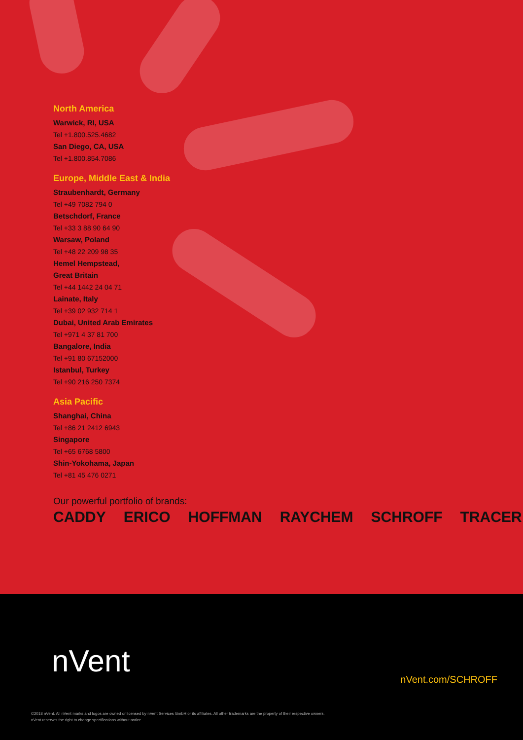North America
Warwick, RI, USA
Tel +1.800.525.4682
San Diego, CA, USA
Tel +1.800.854.7086
Europe, Middle East & India
Straubenhardt, Germany
Tel +49 7082 794 0
Betschdorf, France
Tel +33 3 88 90 64 90
Warsaw, Poland
Tel +48 22 209 98 35
Hemel Hempstead,
Great Britain
Tel +44 1442 24 04 71
Lainate, Italy
Tel +39 02 932 714 1
Dubai, United Arab Emirates
Tel +971 4 37 81 700
Bangalore, India
Tel +91 80 67152000
Istanbul, Turkey
Tel +90 216 250 7374
Asia Pacific
Shanghai, China
Tel +86 21 2412 6943
Singapore
Tel +65 6768 5800
Shin-Yokohama, Japan
Tel +81 45 476 0271
Our powerful portfolio of brands:
CADDY ERICO HOFFMAN RAYCHEM SCHROFF TRACER
nVent nVent.com/SCHROFF
©2018 nVent. All nVent marks and logos are owned or licensed by nVent Services GmbH or its affiliates. All other trademarks are the property of their respective owners.
nVent reserves the right to change specifications without notice.